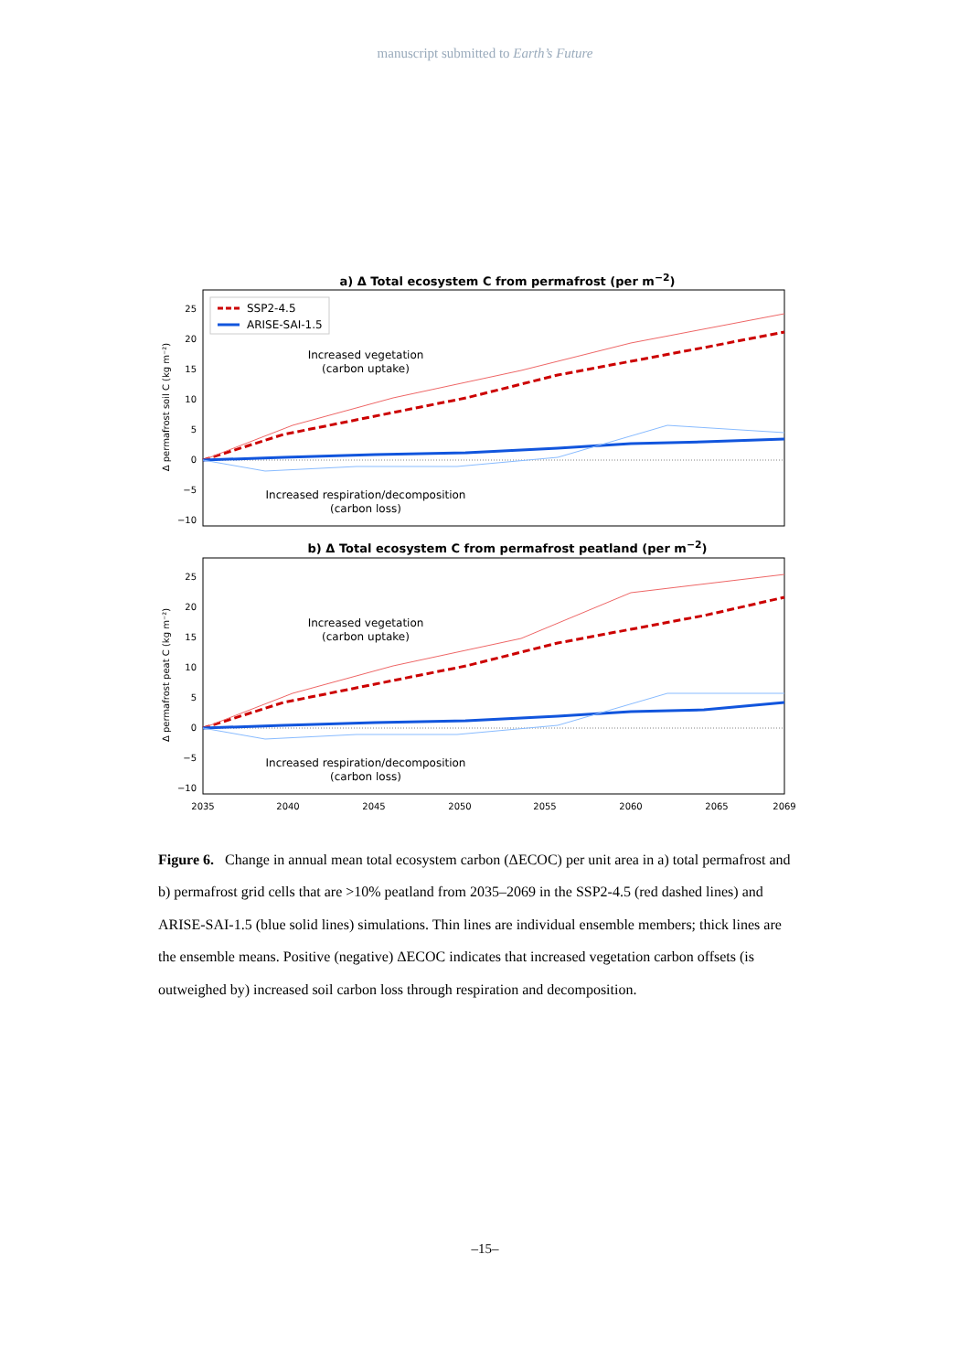manuscript submitted to Earth’s Future
a) Δ Total ecosystem C from permafrost (per m<sup>−2</sup>)
Δ permafrost soil C (kg m⁻²)
25
20
15
10
5
0
−5
−10
SSP2-4.5
ARISE-SAI-1.5
Increased vegetation
(carbon uptake)
Increased respiration/decomposition
(carbon loss)
b) Δ Total ecosystem C from permafrost peatland (per m<sup>−2</sup>)
Δ permafrost peat C (kg m⁻²)
25
20
15
10
5
0
−5
−10
Increased vegetation
(carbon uptake)
Increased respiration/decomposition
(carbon loss)
2035
2040
2045
2050
2055
2060
2065
2069
Figure 6. Change in annual mean total ecosystem carbon (ΔECOC) per unit area in a) total permafrost and b) permafrost grid cells that are >10% peatland from 2035–2069 in the SSP2-4.5 (red dashed lines) and ARISE-SAI-1.5 (blue solid lines) simulations. Thin lines are individual ensemble members; thick lines are the ensemble means. Positive (negative) ΔECOC indicates that increased vegetation carbon offsets (is outweighed by) increased soil carbon loss through respiration and decomposition.
–15–